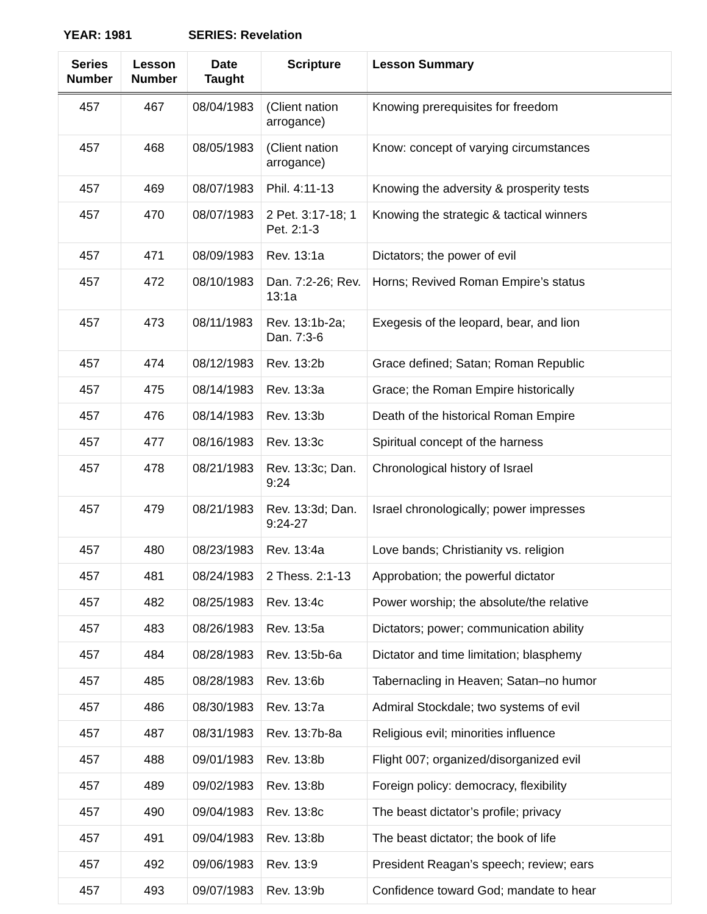YEAR: 1981 SERIES: Revelation
| Series Number | Lesson Number | Date Taught | Scripture | Lesson Summary |
| --- | --- | --- | --- | --- |
| 457 | 467 | 08/04/1983 | (Client nation arrogance) | Knowing prerequisites for freedom |
| 457 | 468 | 08/05/1983 | (Client nation arrogance) | Know: concept of varying circumstances |
| 457 | 469 | 08/07/1983 | Phil. 4:11-13 | Knowing the adversity & prosperity tests |
| 457 | 470 | 08/07/1983 | 2 Pet. 3:17-18; 1 Pet. 2:1-3 | Knowing the strategic & tactical winners |
| 457 | 471 | 08/09/1983 | Rev. 13:1a | Dictators; the power of evil |
| 457 | 472 | 08/10/1983 | Dan. 7:2-26; Rev. 13:1a | Horns; Revived Roman Empire’s status |
| 457 | 473 | 08/11/1983 | Rev. 13:1b-2a; Dan. 7:3-6 | Exegesis of the leopard, bear, and lion |
| 457 | 474 | 08/12/1983 | Rev. 13:2b | Grace defined; Satan; Roman Republic |
| 457 | 475 | 08/14/1983 | Rev. 13:3a | Grace; the Roman Empire historically |
| 457 | 476 | 08/14/1983 | Rev. 13:3b | Death of the historical Roman Empire |
| 457 | 477 | 08/16/1983 | Rev. 13:3c | Spiritual concept of the harness |
| 457 | 478 | 08/21/1983 | Rev. 13:3c; Dan. 9:24 | Chronological history of Israel |
| 457 | 479 | 08/21/1983 | Rev. 13:3d; Dan. 9:24-27 | Israel chronologically; power impresses |
| 457 | 480 | 08/23/1983 | Rev. 13:4a | Love bands; Christianity vs. religion |
| 457 | 481 | 08/24/1983 | 2 Thess. 2:1-13 | Approbation; the powerful dictator |
| 457 | 482 | 08/25/1983 | Rev. 13:4c | Power worship; the absolute/the relative |
| 457 | 483 | 08/26/1983 | Rev. 13:5a | Dictators; power; communication ability |
| 457 | 484 | 08/28/1983 | Rev. 13:5b-6a | Dictator and time limitation; blasphemy |
| 457 | 485 | 08/28/1983 | Rev. 13:6b | Tabernacling in Heaven; Satan–no humor |
| 457 | 486 | 08/30/1983 | Rev. 13:7a | Admiral Stockdale; two systems of evil |
| 457 | 487 | 08/31/1983 | Rev. 13:7b-8a | Religious evil; minorities influence |
| 457 | 488 | 09/01/1983 | Rev. 13:8b | Flight 007; organized/disorganized evil |
| 457 | 489 | 09/02/1983 | Rev. 13:8b | Foreign policy: democracy, flexibility |
| 457 | 490 | 09/04/1983 | Rev. 13:8c | The beast dictator’s profile; privacy |
| 457 | 491 | 09/04/1983 | Rev. 13:8b | The beast dictator; the book of life |
| 457 | 492 | 09/06/1983 | Rev. 13:9 | President Reagan’s speech; review; ears |
| 457 | 493 | 09/07/1983 | Rev. 13:9b | Confidence toward God; mandate to hear |